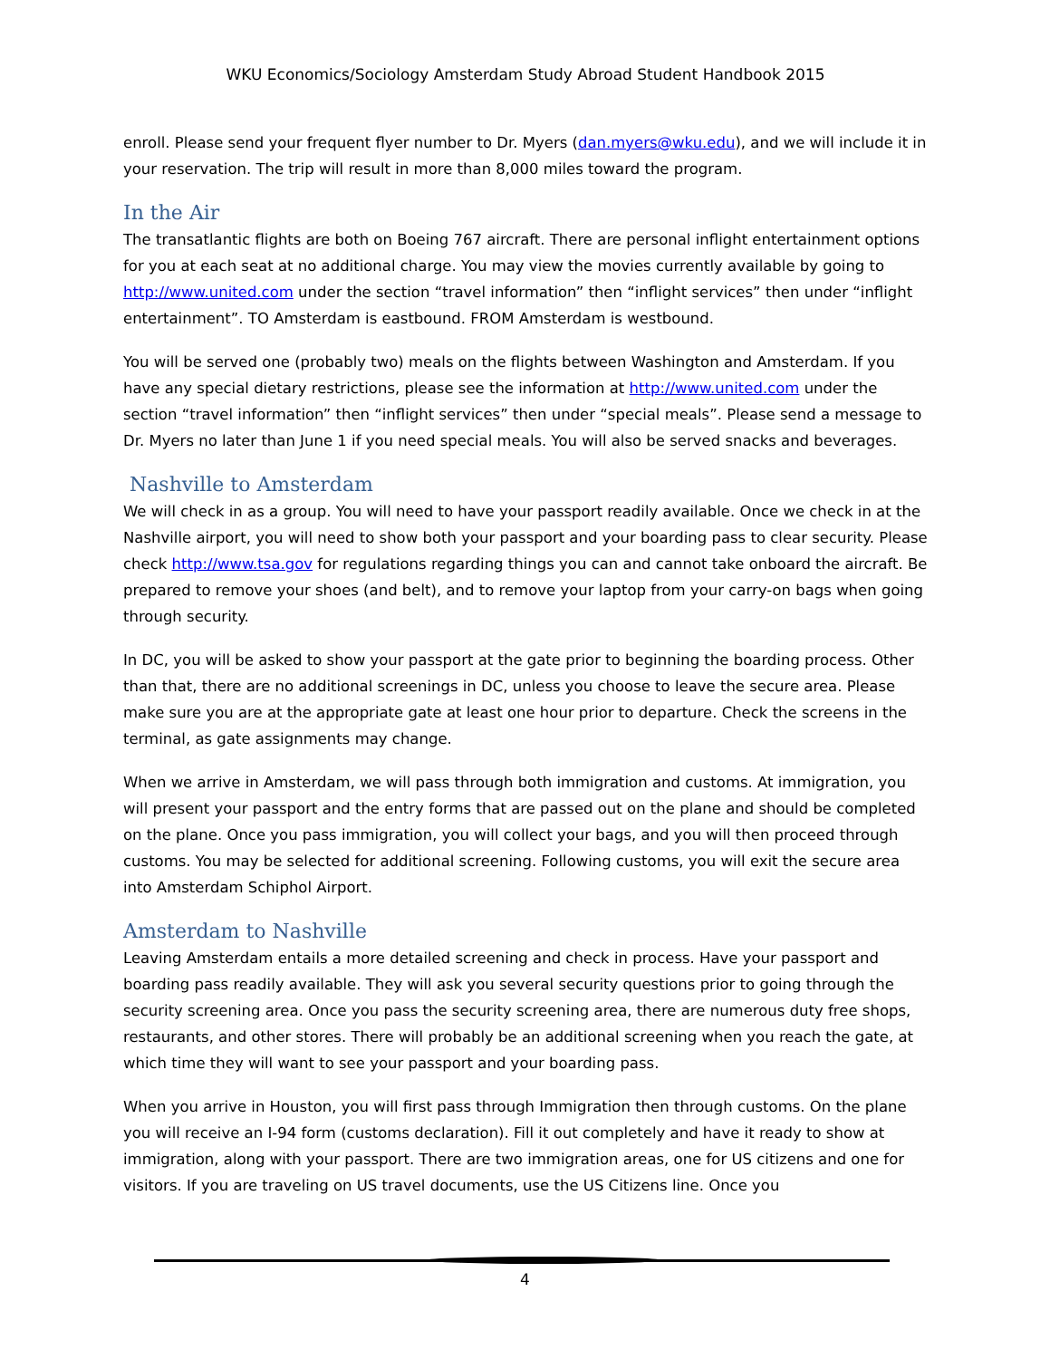WKU Economics/Sociology Amsterdam Study Abroad Student Handbook 2015
enroll. Please send your frequent flyer number to Dr. Myers (dan.myers@wku.edu), and we will include it in your reservation. The trip will result in more than 8,000 miles toward the program.
In the Air
The transatlantic flights are both on Boeing 767 aircraft. There are personal inflight entertainment options for you at each seat at no additional charge. You may view the movies currently available by going to http://www.united.com under the section “travel information” then “inflight services” then under “inflight entertainment”. TO Amsterdam is eastbound. FROM Amsterdam is westbound.
You will be served one (probably two) meals on the flights between Washington and Amsterdam. If you have any special dietary restrictions, please see the information at http://www.united.com under the section “travel information” then “inflight services” then under “special meals”. Please send a message to Dr. Myers no later than June 1 if you need special meals. You will also be served snacks and beverages.
Nashville to Amsterdam
We will check in as a group. You will need to have your passport readily available. Once we check in at the Nashville airport, you will need to show both your passport and your boarding pass to clear security. Please check http://www.tsa.gov for regulations regarding things you can and cannot take onboard the aircraft. Be prepared to remove your shoes (and belt), and to remove your laptop from your carry-on bags when going through security.
In DC, you will be asked to show your passport at the gate prior to beginning the boarding process. Other than that, there are no additional screenings in DC, unless you choose to leave the secure area. Please make sure you are at the appropriate gate at least one hour prior to departure. Check the screens in the terminal, as gate assignments may change.
When we arrive in Amsterdam, we will pass through both immigration and customs. At immigration, you will present your passport and the entry forms that are passed out on the plane and should be completed on the plane. Once you pass immigration, you will collect your bags, and you will then proceed through customs. You may be selected for additional screening. Following customs, you will exit the secure area into Amsterdam Schiphol Airport.
Amsterdam to Nashville
Leaving Amsterdam entails a more detailed screening and check in process. Have your passport and boarding pass readily available. They will ask you several security questions prior to going through the security screening area. Once you pass the security screening area, there are numerous duty free shops, restaurants, and other stores. There will probably be an additional screening when you reach the gate, at which time they will want to see your passport and your boarding pass.
When you arrive in Houston, you will first pass through Immigration then through customs. On the plane you will receive an I-94 form (customs declaration). Fill it out completely and have it ready to show at immigration, along with your passport. There are two immigration areas, one for US citizens and one for visitors. If you are traveling on US travel documents, use the US Citizens line. Once you
4